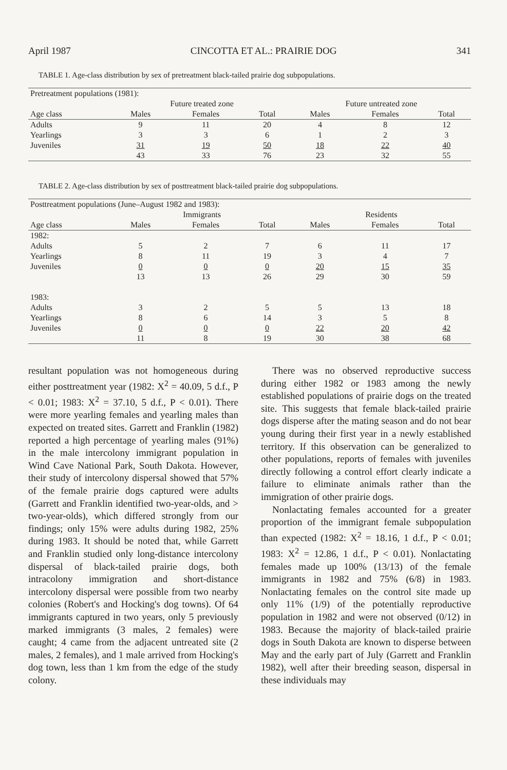April 1987 CINCOTTA ET AL.: PRAIRIE DOG 341
TABLE 1. Age-class distribution by sex of pretreatment black-tailed prairie dog subpopulations.
| Pretreatment populations (1981): | | | | | | |
| | Future treated zone | | | Future untreated zone | | |
| Age class | Males | Females | Total | Males | Females | Total |
| Adults | 9 | 11 | 20 | 4 | 8 | 12 |
| Yearlings | 3 | 3 | 6 | 1 | 2 | 3 |
| Juveniles | 31 | 19 | 50 | 18 | 22 | 40 |
| | 43 | 33 | 76 | 23 | 32 | 55 |
TABLE 2. Age-class distribution by sex of posttreatment black-tailed prairie dog subpopulations.
| Posttreatment populations (June–August 1982 and 1983): | | | | | | |
| | Immigrants | | | Residents | | |
| Age class | Males | Females | Total | Males | Females | Total |
| 1982: | | | | | | |
| Adults | 5 | 2 | 7 | 6 | 11 | 17 |
| Yearlings | 8 | 11 | 19 | 3 | 4 | 7 |
| Juveniles | 0 | 0 | 0 | 20 | 15 | 35 |
| | 13 | 13 | 26 | 29 | 30 | 59 |
| 1983: | | | | | | |
| Adults | 3 | 2 | 5 | 5 | 13 | 18 |
| Yearlings | 8 | 6 | 14 | 3 | 5 | 8 |
| Juveniles | 0 | 0 | 0 | 22 | 20 | 42 |
| | 11 | 8 | 19 | 30 | 38 | 68 |
resultant population was not homogeneous during either posttreatment year (1982: X<sup>2</sup> = 40.09, 5 d.f., P < 0.01; 1983: X<sup>2</sup> = 37.10, 5 d.f., P < 0.01). There were more yearling females and yearling males than expected on treated sites. Garrett and Franklin (1982) reported a high percentage of yearling males (91%) in the male intercolony immigrant population in Wind Cave National Park, South Dakota. However, their study of intercolony dispersal showed that 57% of the female prairie dogs captured were adults (Garrett and Franklin identified two-year-olds, and > two-year-olds), which differed strongly from our findings; only 15% were adults during 1982, 25% during 1983. It should be noted that, while Garrett and Franklin studied only long-distance intercolony dispersal of black-tailed prairie dogs, both intracolony immigration and short-distance intercolony dispersal were possible from two nearby colonies (Robert's and Hocking's dog towns). Of 64 immigrants captured in two years, only 5 previously marked immigrants (3 males, 2 females) were caught; 4 came from the adjacent untreated site (2 males, 2 females), and 1 male arrived from Hocking's dog town, less than 1 km from the edge of the study colony.
There was no observed reproductive success during either 1982 or 1983 among the newly established populations of prairie dogs on the treated site. This suggests that female black-tailed prairie dogs disperse after the mating season and do not bear young during their first year in a newly established territory. If this observation can be generalized to other populations, reports of females with juveniles directly following a control effort clearly indicate a failure to eliminate animals rather than the immigration of other prairie dogs.
Nonlactating females accounted for a greater proportion of the immigrant female subpopulation than expected (1982: X<sup>2</sup> = 18.16, 1 d.f., P < 0.01; 1983: X<sup>2</sup> = 12.86, 1 d.f., P < 0.01). Nonlactating females made up 100% (13/13) of the female immigrants in 1982 and 75% (6/8) in 1983. Nonlactating females on the control site made up only 11% (1/9) of the potentially reproductive population in 1982 and were not observed (0/12) in 1983. Because the majority of black-tailed prairie dogs in South Dakota are known to disperse between May and the early part of July (Garrett and Franklin 1982), well after their breeding season, dispersal in these individuals may